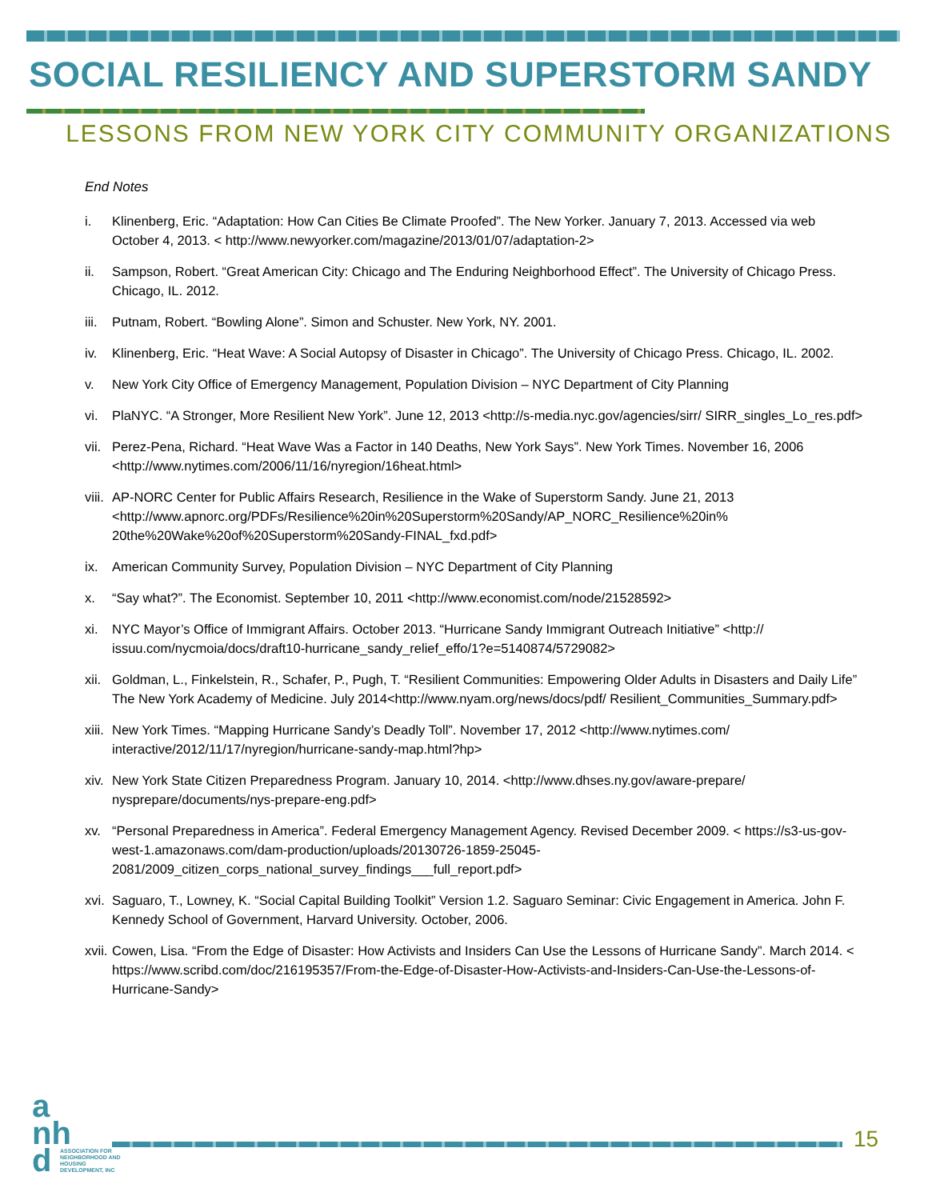SOCIAL RESILIENCY AND SUPERSTORM SANDY
LESSONS FROM NEW YORK CITY COMMUNITY ORGANIZATIONS
End Notes
i. Klinenberg, Eric. “Adaptation: How Can Cities Be Climate Proofed”. The New Yorker. January 7, 2013. Accessed via web October 4, 2013. < http://www.newyorker.com/magazine/2013/01/07/adaptation-2>
ii. Sampson, Robert. “Great American City: Chicago and The Enduring Neighborhood Effect”. The University of Chicago Press. Chicago, IL. 2012.
iii.
Putnam, Robert. “Bowling Alone”. Simon and Schuster. New York, NY. 2001.
iv. Klinenberg, Eric. “Heat Wave: A Social Autopsy of Disaster in Chicago”. The University of Chicago Press. Chicago, IL. 2002.
v. New York City Office of Emergency Management, Population Division – NYC Department of City Planning
vi. PlaNYC. “A Stronger, More Resilient New York”. June 12, 2013 <http://s-media.nyc.gov/agencies/sirr/ SIRR_singles_Lo_res.pdf>
vii.
Perez-Pena, Richard. “Heat Wave Was a Factor in 140 Deaths, New York Says”. New York Times. November 16, 2006 <http://www.nytimes.com/2006/11/16/nyregion/16heat.html>
viii.
AP-NORC Center for Public Affairs Research, Resilience in the Wake of Superstorm Sandy. June 21, 2013 <http://www.apnorc.org/PDFs/Resilience%20in%20Superstorm%20Sandy/AP_NORC_Resilience%20in% 20the%20Wake%20of%20Superstorm%20Sandy-FINAL_fxd.pdf>
ix. American Community Survey, Population Division – NYC Department of City Planning
x. “Say what?”. The Economist. September 10, 2011 <http://www.economist.com/node/21528592>
xi. NYC Mayor’s Office of Immigrant Affairs. October 2013. “Hurricane Sandy Immigrant Outreach Initiative” <http:// issuu.com/nycmoia/docs/draft10-hurricane_sandy_relief_effo/1?e=5140874/5729082>
xii.
Goldman, L., Finkelstein, R., Schafer, P., Pugh, T. “Resilient Communities: Empowering Older Adults in Disasters and Daily Life” The New York Academy of Medicine. July 2014<http://www.nyam.org/news/docs/pdf/ Resilient_Communities_Summary.pdf>
xiii.
New York Times. “Mapping Hurricane Sandy’s Deadly Toll”. November 17, 2012 <http://www.nytimes.com/ interactive/2012/11/17/nyregion/hurricane-sandy-map.html?hp>
xiv.
New York State Citizen Preparedness Program. January 10, 2014. <http://www.dhses.ny.gov/aware-prepare/ nysprepare/documents/nys-prepare-eng.pdf>
xv. “Personal Preparedness in America”. Federal Emergency Management Agency. Revised December 2009. < https://s3-us-gov-west-1.amazonaws.com/dam-production/uploads/20130726-1859-25045-2081/2009_citizen_corps_national_survey_findings___full_report.pdf>
xvi.
Saguaro, T., Lowney, K. “Social Capital Building Toolkit” Version 1.2. Saguaro Seminar: Civic Engagement in America. John F. Kennedy School of Government, Harvard University. October, 2006.
xvii.
Cowen, Lisa. “From the Edge of Disaster: How Activists and Insiders Can Use the Lessons of Hurricane Sandy”. March 2014. < https://www.scribd.com/doc/216195357/From-the-Edge-of-Disaster-How-Activists-and-Insiders-Can-Use-the-Lessons-of-Hurricane-Sandy>
a
nh
d
ASSOCIATION FOR NEIGHBORHOOD AND HOUSING DEVELOPMENT, INC
15